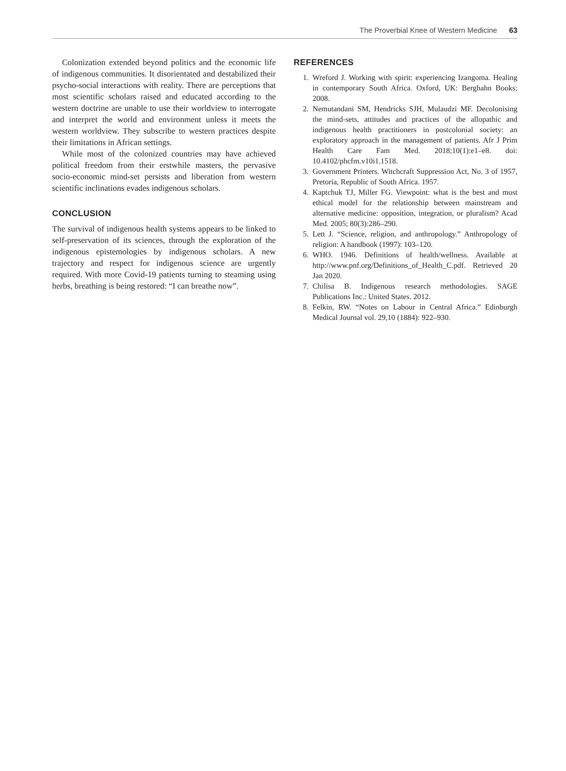The Proverbial Knee of Western Medicine 63
Colonization extended beyond politics and the economic life of indigenous communities. It disorientated and destabilized their psycho-social interactions with reality. There are perceptions that most scientific scholars raised and educated according to the western doctrine are unable to use their worldview to interrogate and interpret the world and environment unless it meets the western worldview. They subscribe to western practices despite their limitations in African settings.
While most of the colonized countries may have achieved political freedom from their erstwhile masters, the pervasive socio-economic mind-set persists and liberation from western scientific inclinations evades indigenous scholars.
CONCLUSION
The survival of indigenous health systems appears to be linked to self-preservation of its sciences, through the exploration of the indigenous epistemologies by indigenous scholars. A new trajectory and respect for indigenous science are urgently required. With more Covid-19 patients turning to steaming using herbs, breathing is being restored: “I can breathe now”.
REFERENCES
1. Wreford J. Working with spirit: experiencing Izangoma. Healing in contemporary South Africa. Oxford, UK: Berghahn Books; 2008.
2. Nemutandani SM, Hendricks SJH, Mulaudzi MF. Decolonising the mind-sets, attitudes and practices of the allopathic and indigenous health practitioners in postcolonial society: an exploratory approach in the management of patients. Afr J Prim Health Care Fam Med. 2018;10(1):e1–e8. doi: 10.4102/phcfm.v10i1.1518.
3. Government Printers. Witchcraft Suppression Act, No. 3 of 1957, Pretoria, Republic of South Africa. 1957.
4. Kaptchuk TJ, Miller FG. Viewpoint: what is the best and most ethical model for the relationship between mainstream and alternative medicine: opposition, integration, or pluralism? Acad Med. 2005; 80(3):286–290.
5. Lett J. “Science, religion, and anthropology.” Anthropology of religion: A handbook (1997): 103–120.
6. WHO. 1946. Definitions of health/wellness. Available at http://www.pnf.org/Definitions_of_Health_C.pdf. Retrieved 20 Jan 2020.
7. Chilisa B. Indigenous research methodologies. SAGE Publications Inc.: United States. 2012.
8. Felkin, RW. “Notes on Labour in Central Africa.” Edinburgh Medical Journal vol. 29,10 (1884): 922–930.